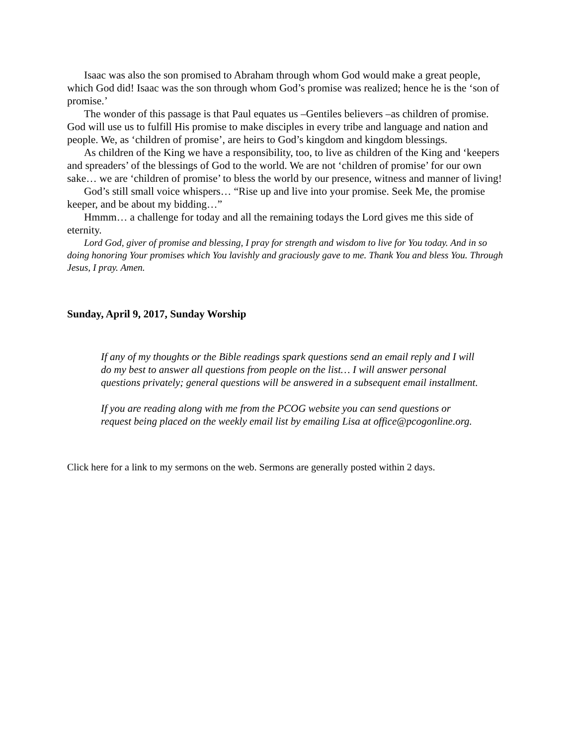Isaac was also the son promised to Abraham through whom God would make a great people, which God did! Isaac was the son through whom God’s promise was realized; hence he is the ‘son of promise.’
The wonder of this passage is that Paul equates us –Gentiles believers –as children of promise. God will use us to fulfill His promise to make disciples in every tribe and language and nation and people. We, as ‘children of promise’, are heirs to God’s kingdom and kingdom blessings.
As children of the King we have a responsibility, too, to live as children of the King and ‘keepers and spreaders’ of the blessings of God to the world. We are not ‘children of promise’ for our own sake… we are ‘children of promise’ to bless the world by our presence, witness and manner of living!
God’s still small voice whispers… “Rise up and live into your promise. Seek Me, the promise keeper, and be about my bidding…”
Hmmm… a challenge for today and all the remaining todays the Lord gives me this side of eternity.
Lord God, giver of promise and blessing, I pray for strength and wisdom to live for You today. And in so doing honoring Your promises which You lavishly and graciously gave to me. Thank You and bless You. Through Jesus, I pray. Amen.
Sunday, April 9, 2017, Sunday Worship
If any of my thoughts or the Bible readings spark questions send an email reply and I will do my best to answer all questions from people on the list… I will answer personal questions privately; general questions will be answered in a subsequent email installment.
If you are reading along with me from the PCOG website you can send questions or request being placed on the weekly email list by emailing Lisa at office@pcogonline.org.
Click here for a link to my sermons on the web. Sermons are generally posted within 2 days.